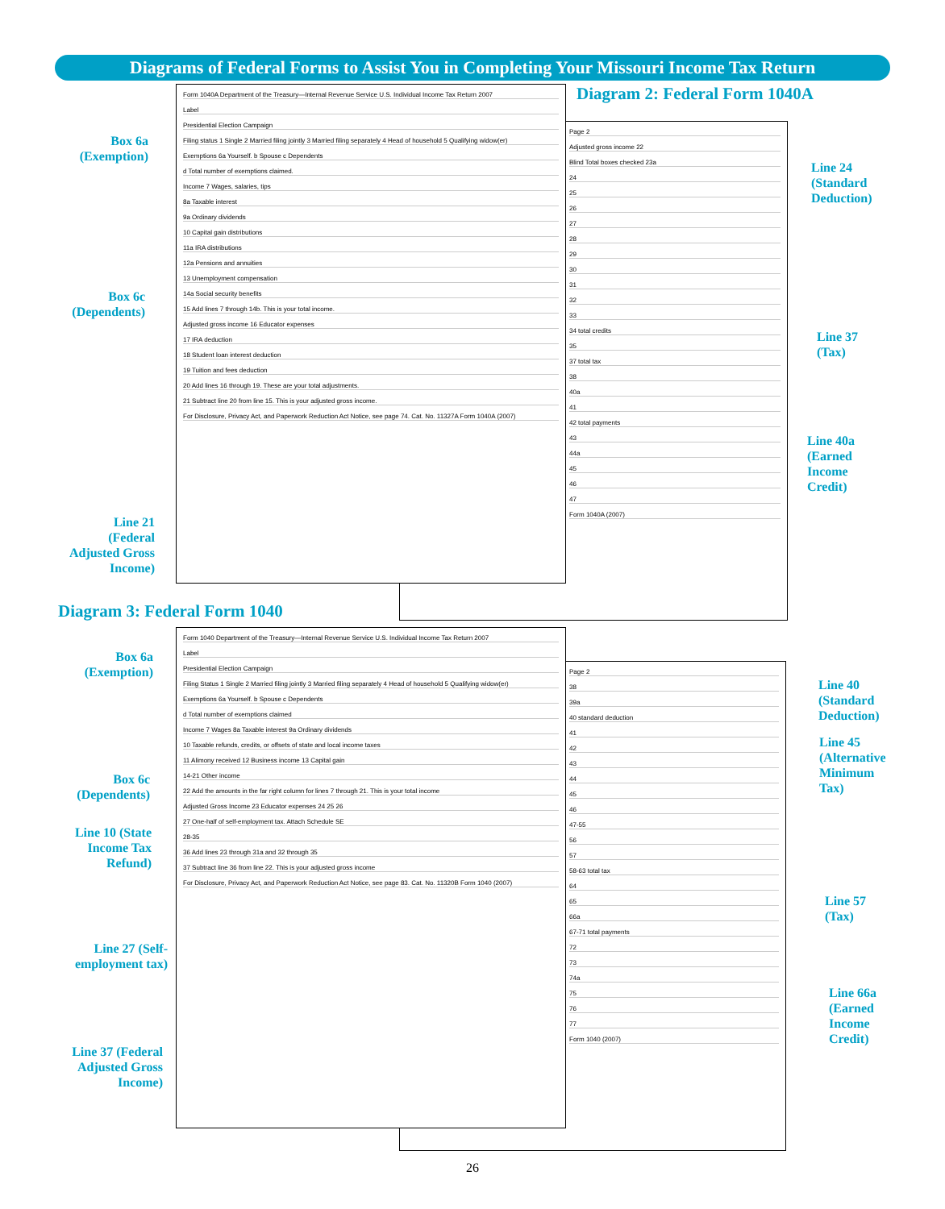Diagrams of Federal Forms to Assist You in Completing Your Missouri Income Tax Return
Page 2
Adjusted gross income 22
Blind Total boxes checked 23a
24
25
26
27
28
29
30
31
32
33
34 total credits
35
37 total tax
38
40a
41
42 total payments
43
44a
45
46
47
Form 1040A (2007)
Form 1040A Department of the Treasury—Internal Revenue Service U.S. Individual Income Tax Return 2007
Label
Presidential Election Campaign
Filing status 1 Single 2 Married filing jointly 3 Married filing separately 4 Head of household 5 Qualifying widow(er)
Exemptions 6a Yourself. b Spouse c Dependents
d Total number of exemptions claimed.
Income 7 Wages, salaries, tips
8a Taxable interest
9a Ordinary dividends
10 Capital gain distributions
11a IRA distributions
12a Pensions and annuities
13 Unemployment compensation
14a Social security benefits
15 Add lines 7 through 14b. This is your total income.
Adjusted gross income 16 Educator expenses
17 IRA deduction
18 Student loan interest deduction
19 Tuition and fees deduction
20 Add lines 16 through 19. These are your total adjustments.
21 Subtract line 20 from line 15. This is your adjusted gross income.
For Disclosure, Privacy Act, and Paperwork Reduction Act Notice, see page 74. Cat. No. 11327A Form 1040A (2007)
Diagram 2: Federal Form 1040A
Box 6a
(Exemption)
Box 6c
(Dependents)
Line 21
(Federal
Adjusted Gross
Income)
Line 24
(Standard
Deduction)
Line 37
(Tax)
Line 40a
(Earned
Income
Credit)
Diagram 3: Federal Form 1040
Page 2
38
39a
40 standard deduction
41
42
43
44
45
46
47-55
56
57
58-63 total tax
64
65
66a
67-71 total payments
72
73
74a
75
76
77
Form 1040 (2007)
Form 1040 Department of the Treasury—Internal Revenue Service U.S. Individual Income Tax Return 2007
Label
Presidential Election Campaign
Filing Status 1 Single 2 Married filing jointly 3 Married filing separately 4 Head of household 5 Qualifying widow(er)
Exemptions 6a Yourself. b Spouse c Dependents
d Total number of exemptions claimed
Income 7 Wages 8a Taxable interest 9a Ordinary dividends
10 Taxable refunds, credits, or offsets of state and local income taxes
11 Alimony received 12 Business income 13 Capital gain
14-21 Other income
22 Add the amounts in the far right column for lines 7 through 21. This is your total income
Adjusted Gross Income 23 Educator expenses 24 25 26
27 One-half of self-employment tax. Attach Schedule SE
28-35
36 Add lines 23 through 31a and 32 through 35
37 Subtract line 36 from line 22. This is your adjusted gross income
For Disclosure, Privacy Act, and Paperwork Reduction Act Notice, see page 83. Cat. No. 11320B Form 1040 (2007)
Box 6a
(Exemption)
Box 6c
(Dependents)
Line 10 (State
Income Tax
Refund)
Line 27 (Self-
employment tax)
Line 37 (Federal
Adjusted Gross
Income)
Line 40
(Standard
Deduction)
Line 45
(Alternative
Minimum
Tax)
Line 57
(Tax)
Line 66a
(Earned
Income
Credit)
26